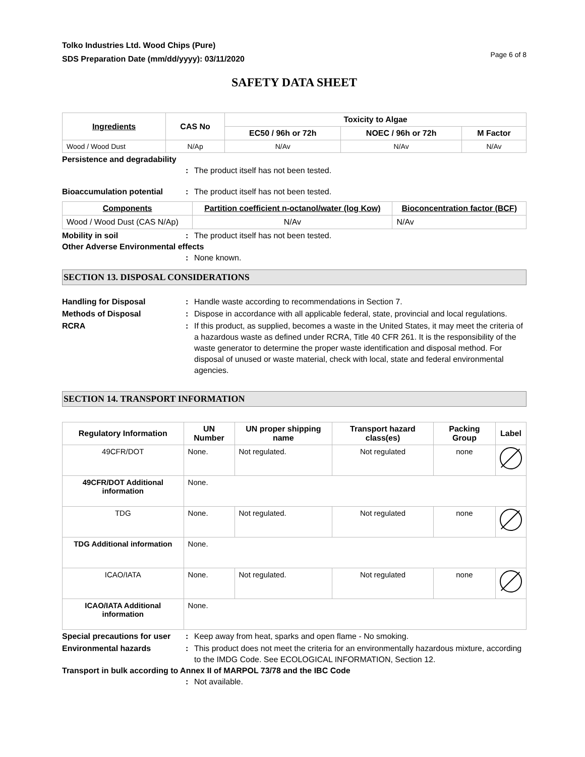Tolko Industries Ltd. Wood Chips (Pure)
SDS Preparation Date (mm/dd/yyyy): 03/11/2020
Page 6 of 8
SAFETY DATA SHEET
| Ingredients | CAS No | Toxicity to Algae | | |
| --- | --- | --- | --- | --- |
| | | EC50 / 96h or 72h | NOEC / 96h or 72h | M Factor |
| Wood / Wood Dust | N/Ap | N/Av | N/Av | N/Av |
Persistence and degradability
: The product itself has not been tested.
Bioaccumulation potential : The product itself has not been tested.
| Components | Partition coefficient n-octanol/water (log Kow) | Bioconcentration factor (BCF) |
| --- | --- | --- |
| Wood / Wood Dust (CAS N/Ap) | N/Av | N/Av |
Mobility in soil : The product itself has not been tested.
Other Adverse Environmental effects
: None known.
SECTION 13. DISPOSAL CONSIDERATIONS
Handling for Disposal : Handle waste according to recommendations in Section 7.
Methods of Disposal : Dispose in accordance with all applicable federal, state, provincial and local regulations.
RCRA : If this product, as supplied, becomes a waste in the United States, it may meet the criteria of a hazardous waste as defined under RCRA, Title 40 CFR 261. It is the responsibility of the waste generator to determine the proper waste identification and disposal method. For disposal of unused or waste material, check with local, state and federal environmental agencies.
SECTION 14. TRANSPORT INFORMATION
| Regulatory Information | UN Number | UN proper shipping name | Transport hazard class(es) | Packing Group | Label |
| --- | --- | --- | --- | --- | --- |
| 49CFR/DOT | None. | Not regulated. | Not regulated | none | |
| 49CFR/DOT Additional information | None. | | | | |
| TDG | None. | Not regulated. | Not regulated | none | |
| TDG Additional information | None. | | | | |
| ICAO/IATA | None. | Not regulated. | Not regulated | none | |
| ICAO/IATA Additional information | None. | | | | |
Special precautions for user
: Keep away from heat, sparks and open flame - No smoking.
Environmental hazards : This product does not meet the criteria for an environmentally hazardous mixture, according to the IMDG Code. See ECOLOGICAL INFORMATION, Section 12.
Transport in bulk according to Annex II of MARPOL 73/78 and the IBC Code
: Not available.